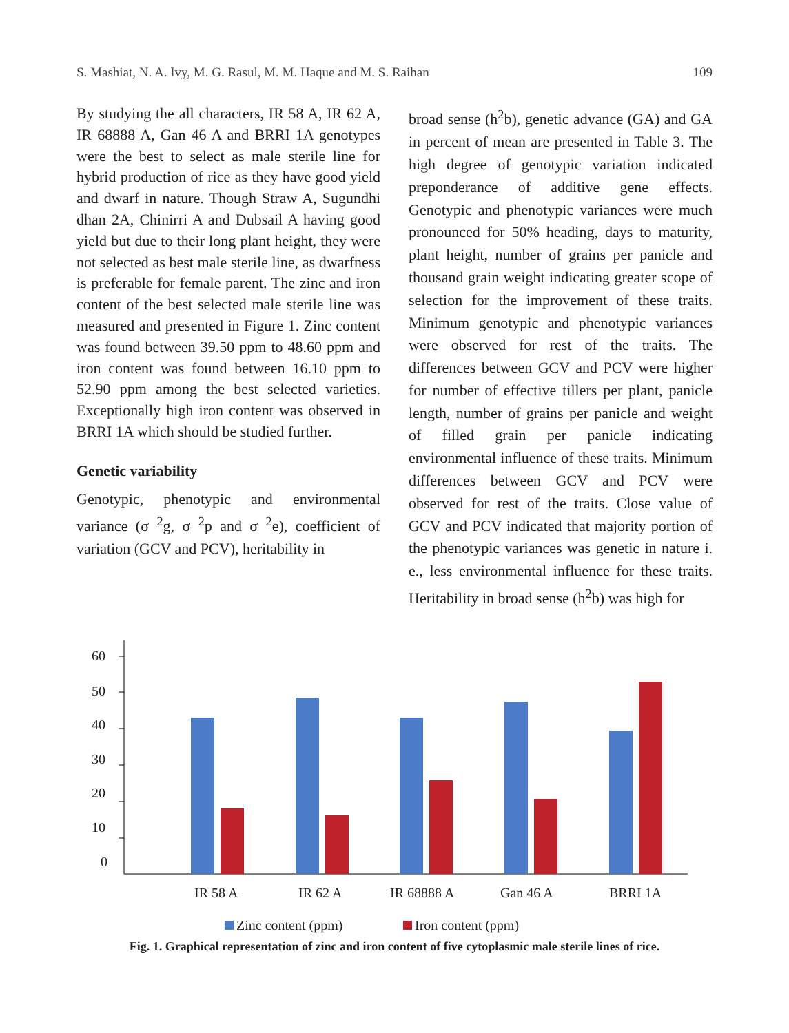S. Mashiat, N. A. Ivy, M. G. Rasul, M. M. Haque and M. S. Raihan 109
By studying the all characters, IR 58 A, IR 62 A, IR 68888 A, Gan 46 A and BRRI 1A genotypes were the best to select as male sterile line for hybrid production of rice as they have good yield and dwarf in nature. Though Straw A, Sugundhi dhan 2A, Chinirri A and Dubsail A having good yield but due to their long plant height, they were not selected as best male sterile line, as dwarfness is preferable for female parent. The zinc and iron content of the best selected male sterile line was measured and presented in Figure 1. Zinc content was found between 39.50 ppm to 48.60 ppm and iron content was found between 16.10 ppm to 52.90 ppm among the best selected varieties. Exceptionally high iron content was observed in BRRI 1A which should be studied further.
Genetic variability
Genotypic, phenotypic and environmental variance (σ <sup>2</sup>g, σ <sup>2</sup>p and σ <sup>2</sup>e), coefficient of variation (GCV and PCV), heritability in
broad sense (h<sup>2</sup>b), genetic advance (GA) and GA in percent of mean are presented in Table 3. The high degree of genotypic variation indicated preponderance of additive gene effects. Genotypic and phenotypic variances were much pronounced for 50% heading, days to maturity, plant height, number of grains per panicle and thousand grain weight indicating greater scope of selection for the improvement of these traits. Minimum genotypic and phenotypic variances were observed for rest of the traits. The differences between GCV and PCV were higher for number of effective tillers per plant, panicle length, number of grains per panicle and weight of filled grain per panicle indicating environmental influence of these traits. Minimum differences between GCV and PCV were observed for rest of the traits. Close value of GCV and PCV indicated that majority portion of the phenotypic variances was genetic in nature i. e., less environmental influence for these traits. Heritability in broad sense (h<sup>2</sup>b) was high for
60
50
40
30
20
10
0
IR 58 A
IR 62 A
IR 68888 A
Gan 46 A
BRRI 1A
Zinc content (ppm)
Iron content (ppm)
Fig. 1. Graphical representation of zinc and iron content of five cytoplasmic male sterile lines of rice.